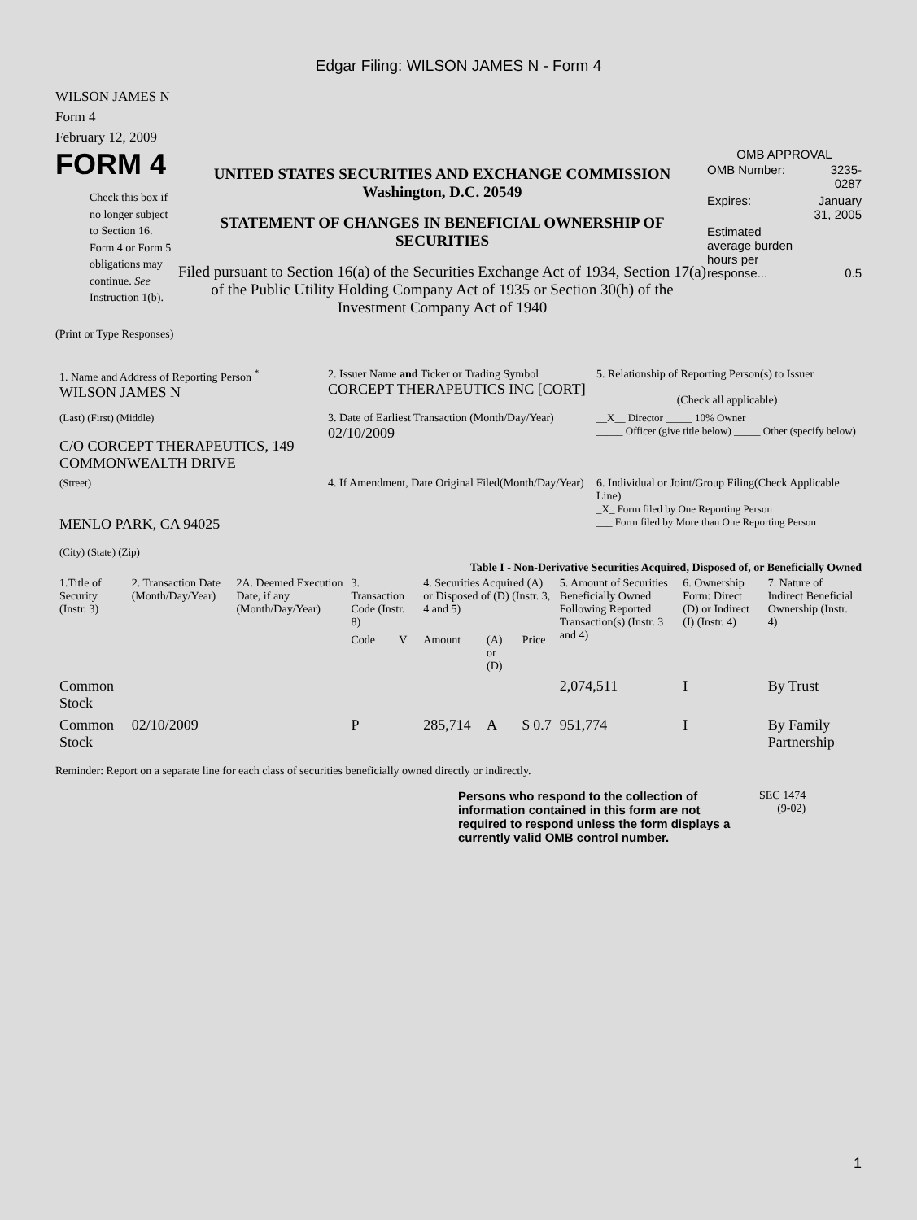Edgar Filing: WILSON JAMES N - Form 4
WILSON JAMES N
Form 4
February 12, 2009
FORM 4
Check this box if no longer subject to Section 16. Form 4 or Form 5 obligations may continue. See Instruction 1(b).
UNITED STATES SECURITIES AND EXCHANGE COMMISSION
Washington, D.C. 20549
STATEMENT OF CHANGES IN BENEFICIAL OWNERSHIP OF SECURITIES
Filed pursuant to Section 16(a) of the Securities Exchange Act of 1934, Section 17(a) of the Public Utility Holding Company Act of 1935 or Section 30(h) of the Investment Company Act of 1940
OMB APPROVAL
| OMB Number: | 3235-0287 |
| Expires: | January 31, 2005 |
| Estimated average burden hours per response... | 0.5 |
(Print or Type Responses)
| 1. Name and Address of Reporting Person <sup>*</sup> WILSON JAMES N | 2. Issuer Name and Ticker or Trading Symbol CORCEPT THERAPEUTICS INC [CORT] | 5. Relationship of Reporting Person(s) to Issuer (Check all applicable) |
| (Last) (First) (Middle) C/O CORCEPT THERAPEUTICS, 149 COMMONWEALTH DRIVE | 3. Date of Earliest Transaction (Month/Day/Year) 02/10/2009 | __X__ Director _____ 10% Owner _____ Officer (give title below) _____ Other (specify below) |
| (Street) MENLO PARK, CA 94025 (City) (State) (Zip) | 4. If Amendment, Date Original Filed(Month/Day/Year) | 6. Individual or Joint/Group Filing(Check Applicable Line) _X_ Form filed by One Reporting Person ___ Form filed by More than One Reporting Person |
Table I - Non-Derivative Securities Acquired, Disposed of, or Beneficially Owned
| 1.Title of Security (Instr. 3) | 2. Transaction Date (Month/Day/Year) | 2A. Deemed Execution Date, if any (Month/Day/Year) | 3. Transaction Code (Instr. 8) | | 4. Securities Acquired (A) or Disposed of (D) (Instr. 3, 4 and 5) | | | 5. Amount of Securities Beneficially Owned Following Reported Transaction(s) (Instr. 3 and 4) | 6. Ownership Form: Direct (D) or Indirect (I) (Instr. 4) | 7. Nature of Indirect Beneficial Ownership (Instr. 4) |
| --- | --- | --- | --- | --- | --- | --- | --- | --- | --- | --- |
| | | | Code | V | Amount | (A) or (D) | Price | | | |
| Common Stock | | | | | | | | 2,074,511 | I | By Trust |
| Common Stock | 02/10/2009 | | P | | 285,714 | A | $ 0.7 | 951,774 | I | By Family Partnership |
Reminder: Report on a separate line for each class of securities beneficially owned directly or indirectly.
Persons who respond to the collection of information contained in this form are not required to respond unless the form displays a currently valid OMB control number.
SEC 1474
(9-02)
1